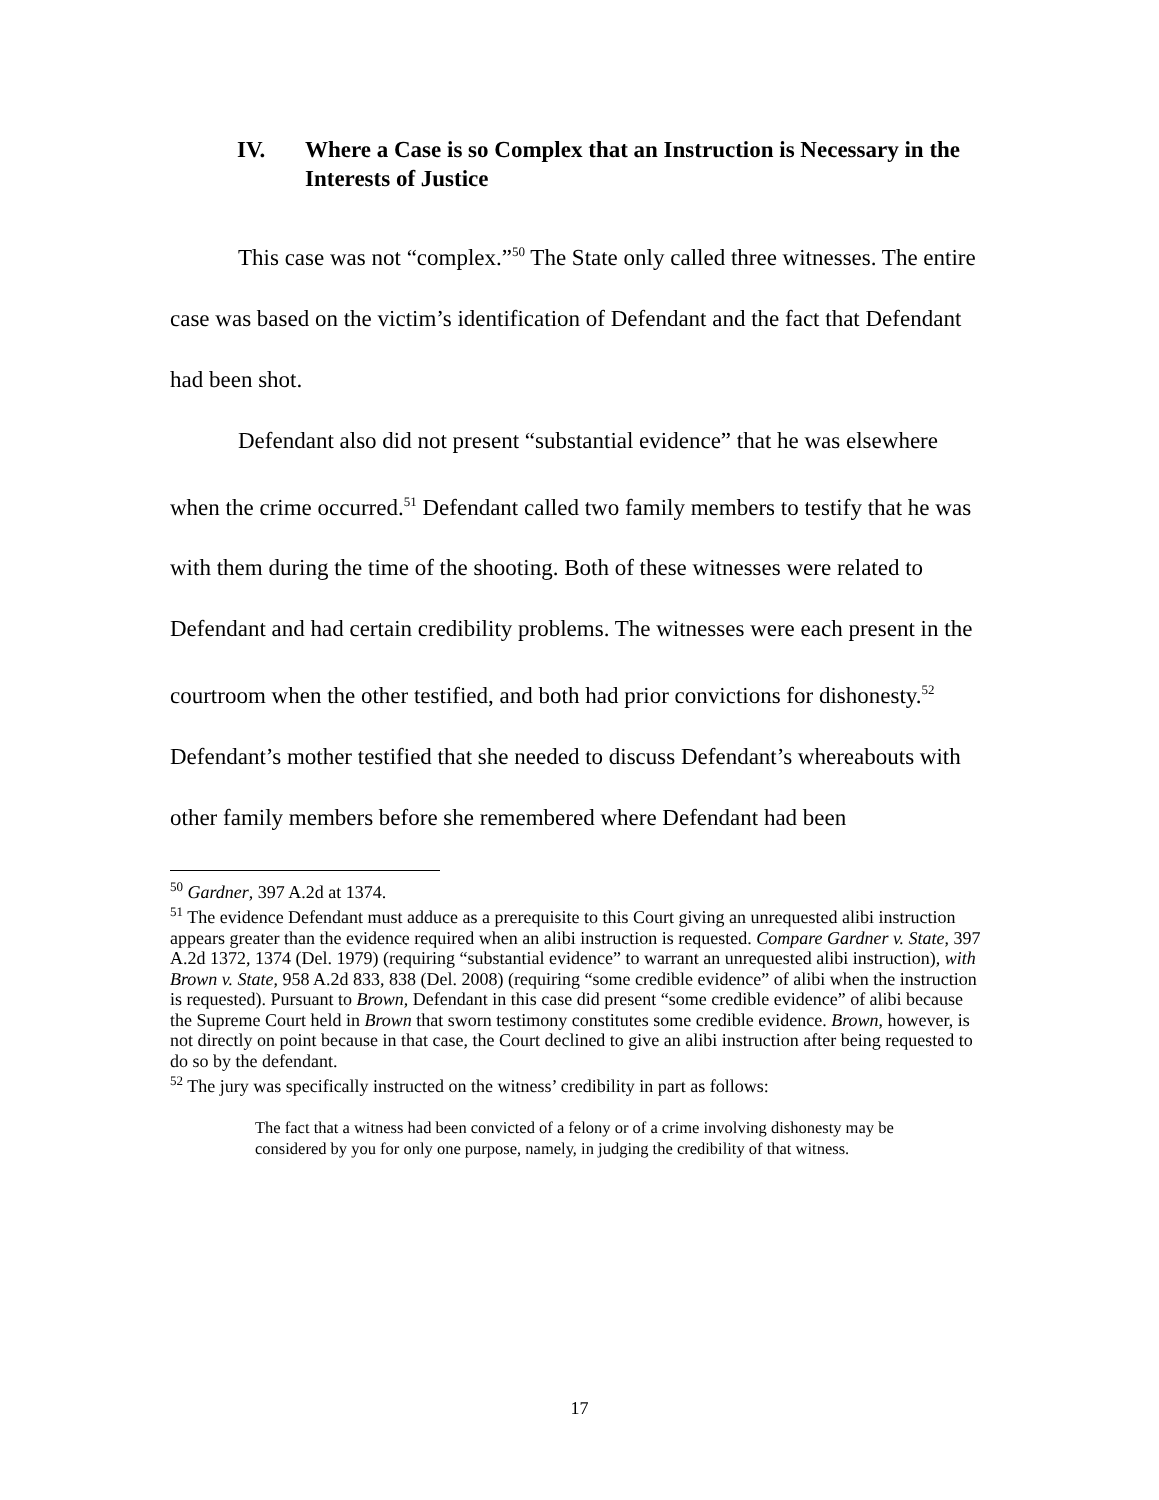IV. Where a Case is so Complex that an Instruction is Necessary in the Interests of Justice
This case was not “complex.”<sup>50</sup> The State only called three witnesses. The entire case was based on the victim’s identification of Defendant and the fact that Defendant had been shot.
Defendant also did not present “substantial evidence” that he was elsewhere when the crime occurred.<sup>51</sup> Defendant called two family members to testify that he was with them during the time of the shooting. Both of these witnesses were related to Defendant and had certain credibility problems. The witnesses were each present in the courtroom when the other testified, and both had prior convictions for dishonesty.<sup>52</sup> Defendant’s mother testified that she needed to discuss Defendant’s whereabouts with other family members before she remembered where Defendant had been
<sup>50</sup> Gardner, 397 A.2d at 1374.
<sup>51</sup> The evidence Defendant must adduce as a prerequisite to this Court giving an unrequested alibi instruction appears greater than the evidence required when an alibi instruction is requested. Compare Gardner v. State, 397 A.2d 1372, 1374 (Del. 1979) (requiring “substantial evidence” to warrant an unrequested alibi instruction), with Brown v. State, 958 A.2d 833, 838 (Del. 2008) (requiring “some credible evidence” of alibi when the instruction is requested). Pursuant to Brown, Defendant in this case did present “some credible evidence” of alibi because the Supreme Court held in Brown that sworn testimony constitutes some credible evidence. Brown, however, is not directly on point because in that case, the Court declined to give an alibi instruction after being requested to do so by the defendant.
<sup>52</sup> The jury was specifically instructed on the witness’ credibility in part as follows:
The fact that a witness had been convicted of a felony or of a crime involving dishonesty may be considered by you for only one purpose, namely, in judging the credibility of that witness.
17